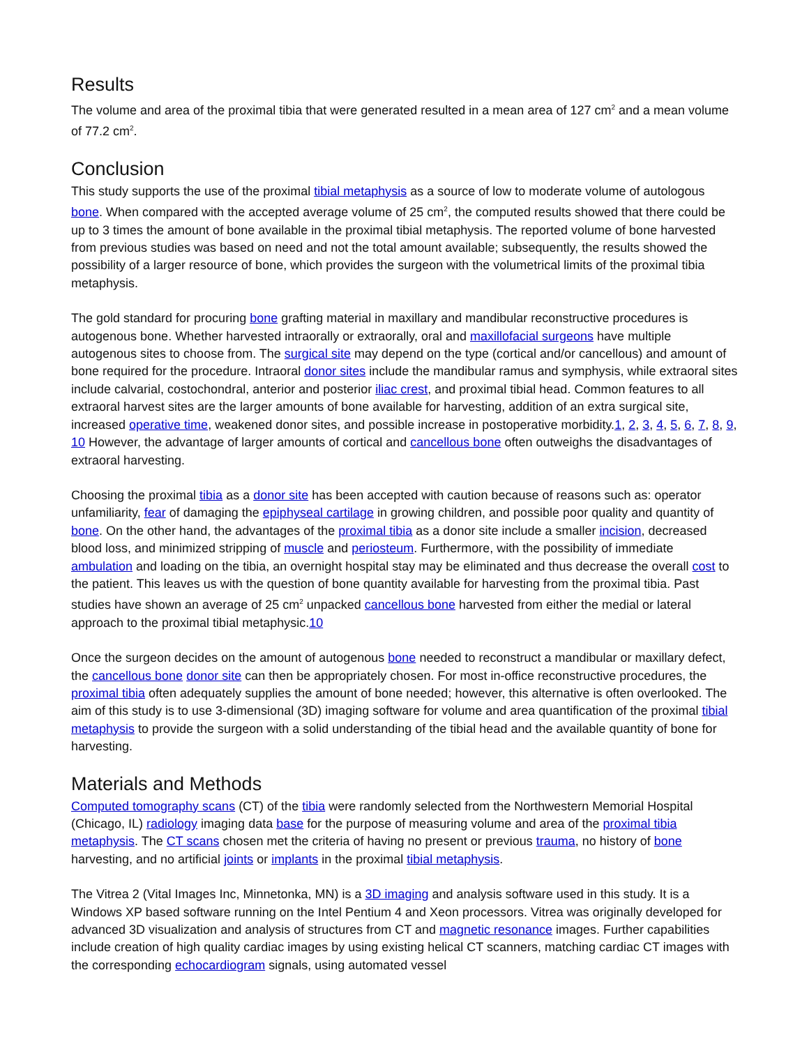Results
The volume and area of the proximal tibia that were generated resulted in a mean area of 127 cm<sup>2</sup> and a mean volume of 77.2 cm<sup>2</sup>.
Conclusion
This study supports the use of the proximal tibial metaphysis as a source of low to moderate volume of autologous bone. When compared with the accepted average volume of 25 cm<sup>2</sup>, the computed results showed that there could be up to 3 times the amount of bone available in the proximal tibial metaphysis. The reported volume of bone harvested from previous studies was based on need and not the total amount available; subsequently, the results showed the possibility of a larger resource of bone, which provides the surgeon with the volumetrical limits of the proximal tibia metaphysis.
The gold standard for procuring bone grafting material in maxillary and mandibular reconstructive procedures is autogenous bone. Whether harvested intraorally or extraorally, oral and maxillofacial surgeons have multiple autogenous sites to choose from. The surgical site may depend on the type (cortical and/or cancellous) and amount of bone required for the procedure. Intraoral donor sites include the mandibular ramus and symphysis, while extraoral sites include calvarial, costochondral, anterior and posterior iliac crest, and proximal tibial head. Common features to all extraoral harvest sites are the larger amounts of bone available for harvesting, addition of an extra surgical site, increased operative time, weakened donor sites, and possible increase in postoperative morbidity.1, 2, 3, 4, 5, 6, 7, 8, 9, 10 However, the advantage of larger amounts of cortical and cancellous bone often outweighs the disadvantages of extraoral harvesting.
Choosing the proximal tibia as a donor site has been accepted with caution because of reasons such as: operator unfamiliarity, fear of damaging the epiphyseal cartilage in growing children, and possible poor quality and quantity of bone. On the other hand, the advantages of the proximal tibia as a donor site include a smaller incision, decreased blood loss, and minimized stripping of muscle and periosteum. Furthermore, with the possibility of immediate ambulation and loading on the tibia, an overnight hospital stay may be eliminated and thus decrease the overall cost to the patient. This leaves us with the question of bone quantity available for harvesting from the proximal tibia. Past studies have shown an average of 25 cm<sup>2</sup> unpacked cancellous bone harvested from either the medial or lateral approach to the proximal tibial metaphysic.10
Once the surgeon decides on the amount of autogenous bone needed to reconstruct a mandibular or maxillary defect, the cancellous bone donor site can then be appropriately chosen. For most in-office reconstructive procedures, the proximal tibia often adequately supplies the amount of bone needed; however, this alternative is often overlooked. The aim of this study is to use 3-dimensional (3D) imaging software for volume and area quantification of the proximal tibial metaphysis to provide the surgeon with a solid understanding of the tibial head and the available quantity of bone for harvesting.
Materials and Methods
Computed tomography scans (CT) of the tibia were randomly selected from the Northwestern Memorial Hospital (Chicago, IL) radiology imaging data base for the purpose of measuring volume and area of the proximal tibia metaphysis. The CT scans chosen met the criteria of having no present or previous trauma, no history of bone harvesting, and no artificial joints or implants in the proximal tibial metaphysis.
The Vitrea 2 (Vital Images Inc, Minnetonka, MN) is a 3D imaging and analysis software used in this study. It is a Windows XP based software running on the Intel Pentium 4 and Xeon processors. Vitrea was originally developed for advanced 3D visualization and analysis of structures from CT and magnetic resonance images. Further capabilities include creation of high quality cardiac images by using existing helical CT scanners, matching cardiac CT images with the corresponding echocardiogram signals, using automated vessel